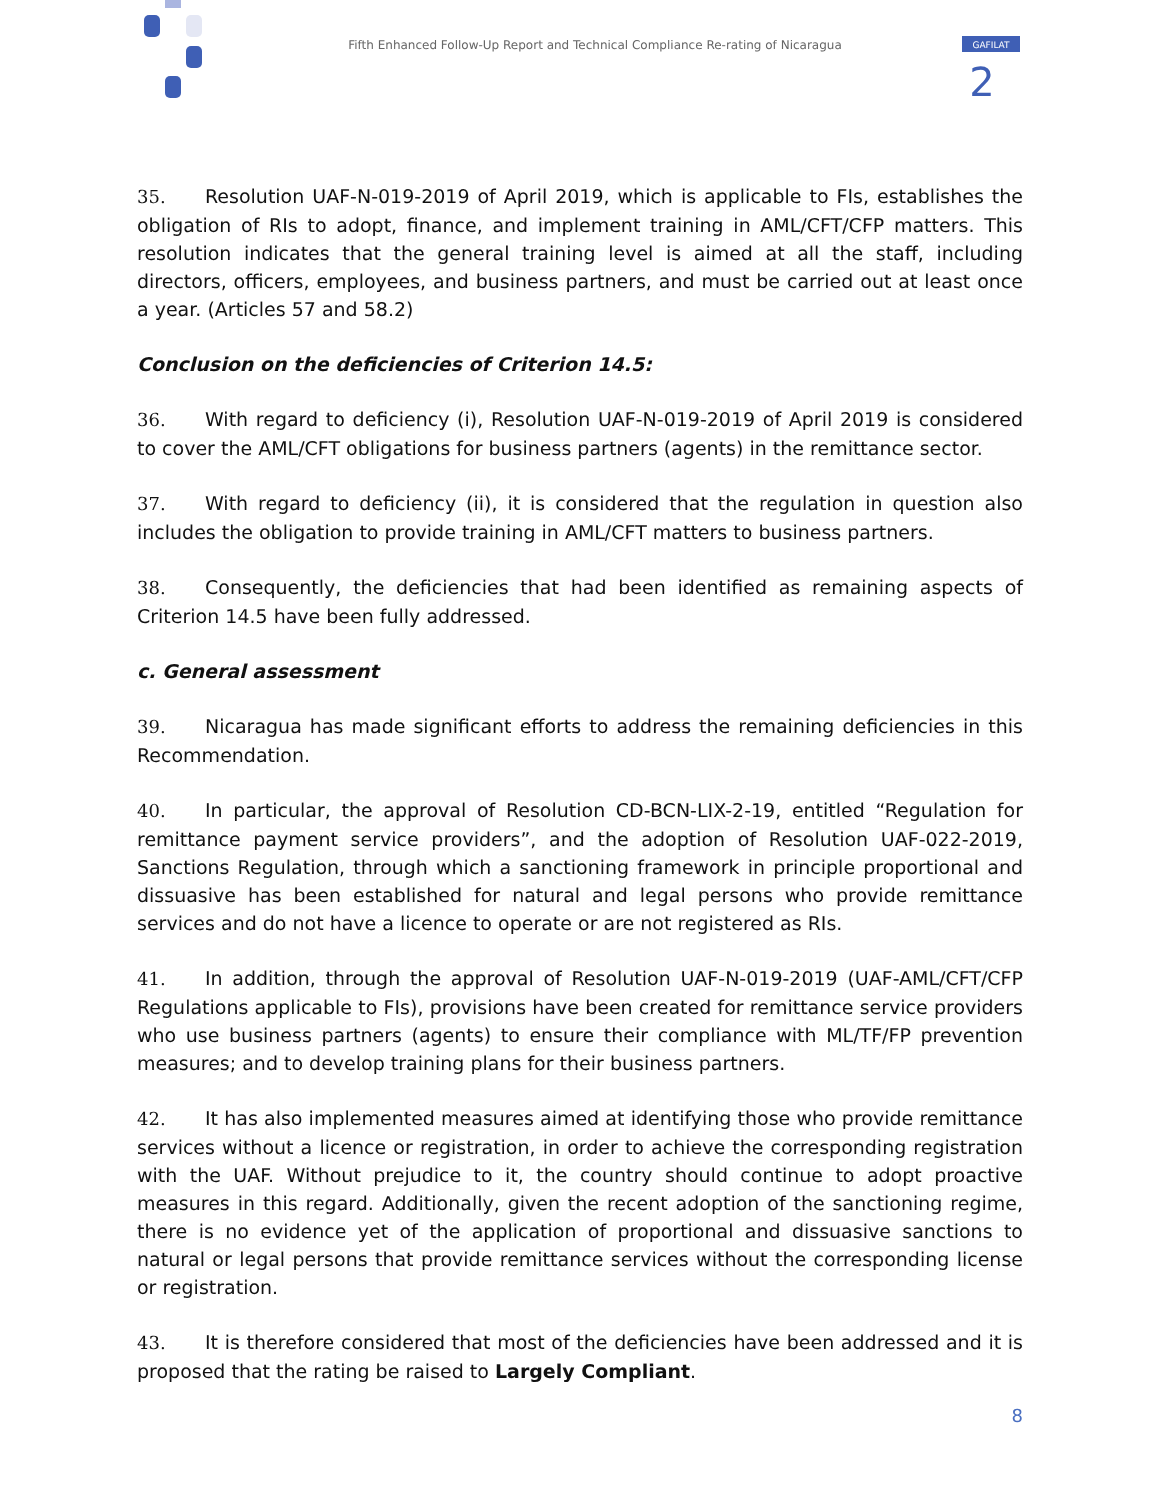GAFILAT
2
Fifth Enhanced Follow-Up Report and Technical Compliance Re-rating of Nicaragua
35. Resolution UAF-N-019-2019 of April 2019, which is applicable to FIs, establishes the obligation of RIs to adopt, finance, and implement training in AML/CFT/CFP matters. This resolution indicates that the general training level is aimed at all the staff, including directors, officers, employees, and business partners, and must be carried out at least once a year. (Articles 57 and 58.2)
Conclusion on the deficiencies of Criterion 14.5:
36. With regard to deficiency (i), Resolution UAF-N-019-2019 of April 2019 is considered to cover the AML/CFT obligations for business partners (agents) in the remittance sector.
37. With regard to deficiency (ii), it is considered that the regulation in question also includes the obligation to provide training in AML/CFT matters to business partners.
38. Consequently, the deficiencies that had been identified as remaining aspects of Criterion 14.5 have been fully addressed.
c. General assessment
39. Nicaragua has made significant efforts to address the remaining deficiencies in this Recommendation.
40. In particular, the approval of Resolution CD-BCN-LIX-2-19, entitled “Regulation for remittance payment service providers”, and the adoption of Resolution UAF-022-2019, Sanctions Regulation, through which a sanctioning framework in principle proportional and dissuasive has been established for natural and legal persons who provide remittance services and do not have a licence to operate or are not registered as RIs.
41. In addition, through the approval of Resolution UAF-N-019-2019 (UAF-AML/CFT/CFP Regulations applicable to FIs), provisions have been created for remittance service providers who use business partners (agents) to ensure their compliance with ML/TF/FP prevention measures; and to develop training plans for their business partners.
42. It has also implemented measures aimed at identifying those who provide remittance services without a licence or registration, in order to achieve the corresponding registration with the UAF. Without prejudice to it, the country should continue to adopt proactive measures in this regard. Additionally, given the recent adoption of the sanctioning regime, there is no evidence yet of the application of proportional and dissuasive sanctions to natural or legal persons that provide remittance services without the corresponding license or registration.
43. It is therefore considered that most of the deficiencies have been addressed and it is proposed that the rating be raised to Largely Compliant.
8